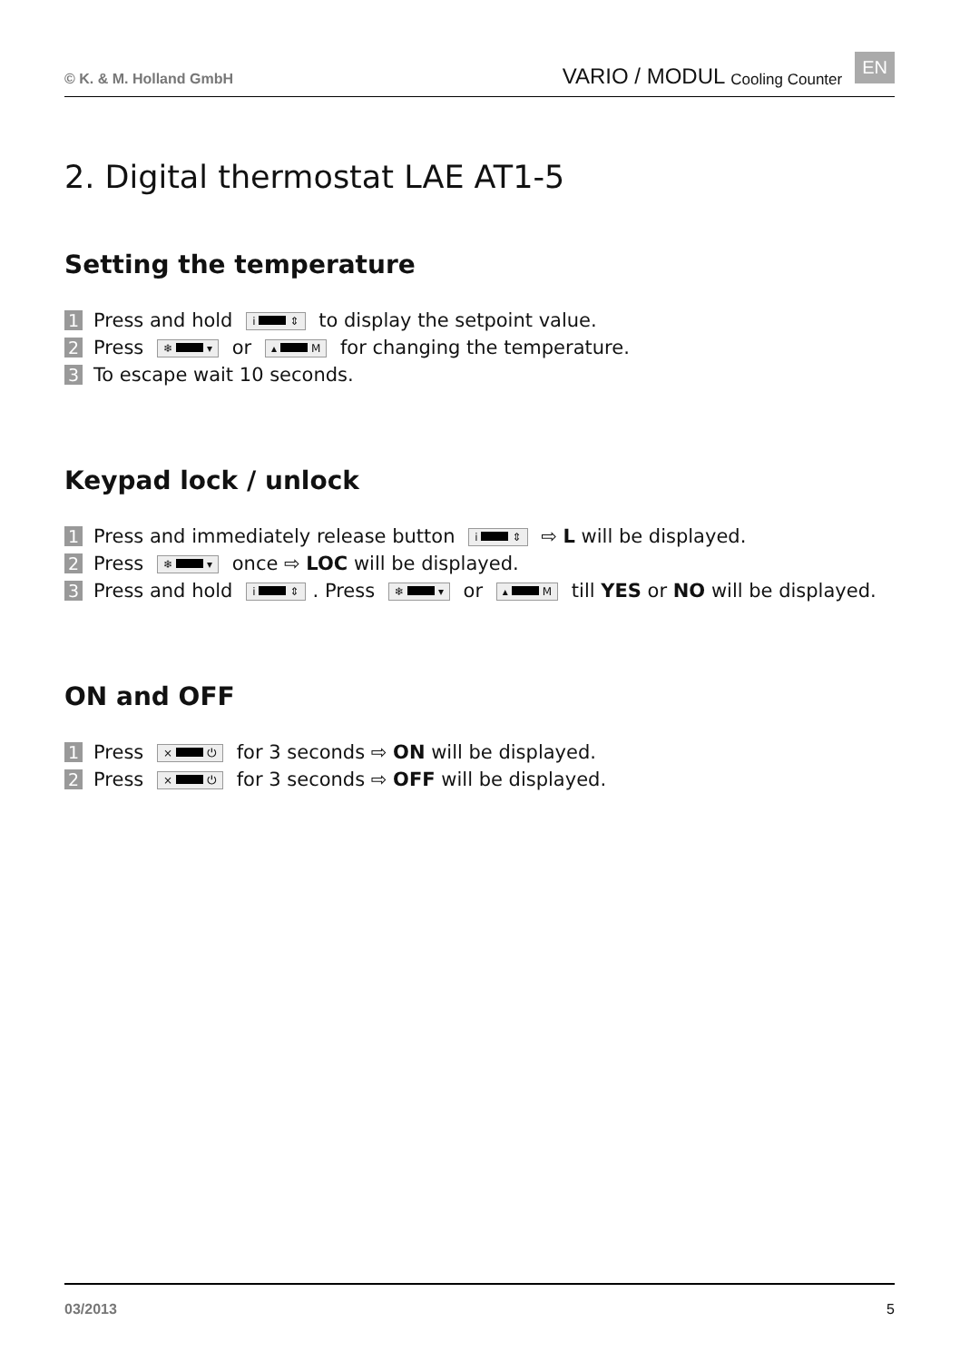© K. & M. Holland GmbH VARIO / MODUL Cooling Counter EN
2. Digital thermostat LAE AT1-5
Setting the temperature
1 Press and hold i ⇕ to display the setpoint value.
2 Press ❄ ▾ or ▴ M for changing the temperature.
3 To escape wait 10 seconds.
Keypad lock / unlock
1 Press and immediately release button i ⇕ ⇨ L will be displayed.
2 Press ❄ ▾ once ⇨ LOC will be displayed.
3 Press and hold i ⇕. Press ❄ ▾ or ▴ M till YES or NO will be displayed.
ON and OFF
1 Press × ⏻ for 3 seconds ⇨ ON will be displayed.
2 Press × ⏻ for 3 seconds ⇨ OFF will be displayed.
03/2013 5